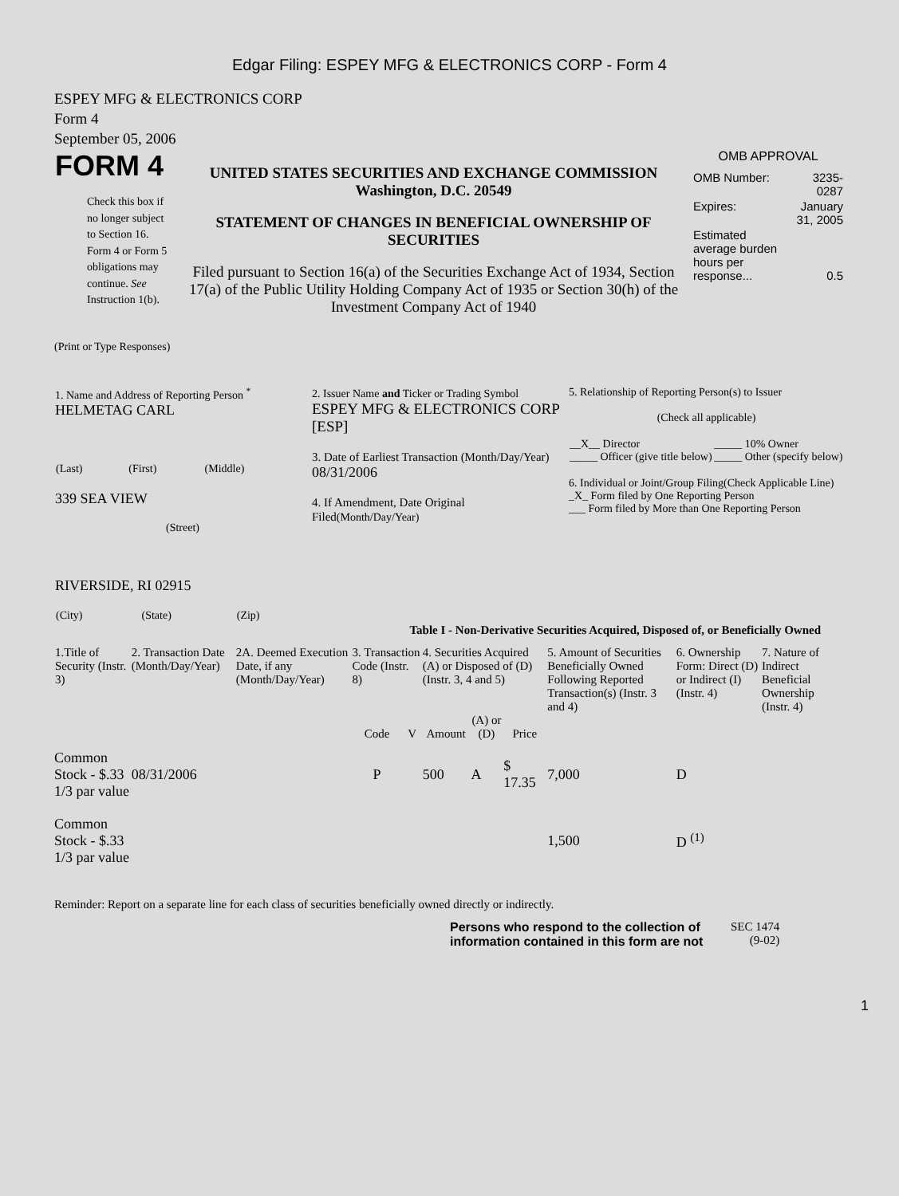Edgar Filing: ESPEY MFG & ELECTRONICS CORP - Form 4
ESPEY MFG & ELECTRONICS CORP
Form 4
September 05, 2006
| FORM 4 Check this box if no longer subject to Section 16. Form 4 or Form 5 obligations may continue. See Instruction 1(b). | UNITED STATES SECURITIES AND EXCHANGE COMMISSION Washington, D.C. 20549 STATEMENT OF CHANGES IN BENEFICIAL OWNERSHIP OF SECURITIES Filed pursuant to Section 16(a) of the Securities Exchange Act of 1934, Section 17(a) of the Public Utility Holding Company Act of 1935 or Section 30(h) of the Investment Company Act of 1940 | OMB APPROVAL / OMB Number: / 3235-0287 / / Expires: / January 31, 2005 / / Estimated average burden hours per response... / 0.5 / |
(Print or Type Responses)
| 1. Name and Address of Reporting Person <sup>*</sup> HELMETAG CARL / (Last) / (First) / (Middle) / 339 SEA VIEW (Street) RIVERSIDE, RI 02915 / (City) / (State) / (Zip) / | 2. Issuer Name and Ticker or Trading Symbol ESPEY MFG & ELECTRONICS CORP [ESP] 3. Date of Earliest Transaction (Month/Day/Year) 08/31/2006 4. If Amendment, Date Original Filed (Month/Day/Year) | 5. Relationship of Reporting Person(s) to Issuer (Check all applicable) / __X__ Director _____ Officer (give title below) / _____ 10% Owner _____ Other (specify below) / 6. Individual or Joint/Group Filing(Check Applicable Line) _X_ Form filed by One Reporting Person ___ Form filed by More than One Reporting Person |
Table I - Non-Derivative Securities Acquired, Disposed of, or Beneficially Owned
| 1.Title of Security (Instr. 3) | 2. Transaction Date (Month/Day/Year) | 2A. Deemed Execution Date, if any (Month/Day/Year) | 3. Transaction Code (Instr. 8) | | 4. Securities Acquired (A) or Disposed of (D) (Instr. 3, 4 and 5) | | | 5. Amount of Securities Beneficially Owned Following Reported Transaction(s) (Instr. 3 and 4) | 6. Ownership Form: Direct (D) or Indirect (I) (Instr. 4) | 7. Nature of Indirect Beneficial Ownership (Instr. 4) |
| --- | --- | --- | --- | --- | --- | --- | --- | --- | --- | --- |
| | | | Code | V | Amount | (A) or (D) | Price | | | |
| Common Stock - $.33 1/3 par value | 08/31/2006 | | P | | 500 | A | $ 17.35 | 7,000 | D | |
| Common Stock - $.33 1/3 par value | | | | | | | | 1,500 | D <sup>(1)</sup> | |
Reminder: Report on a separate line for each class of securities beneficially owned directly or indirectly.
| Persons who respond to the collection of information contained in this form are not | SEC 1474 (9-02) |
1